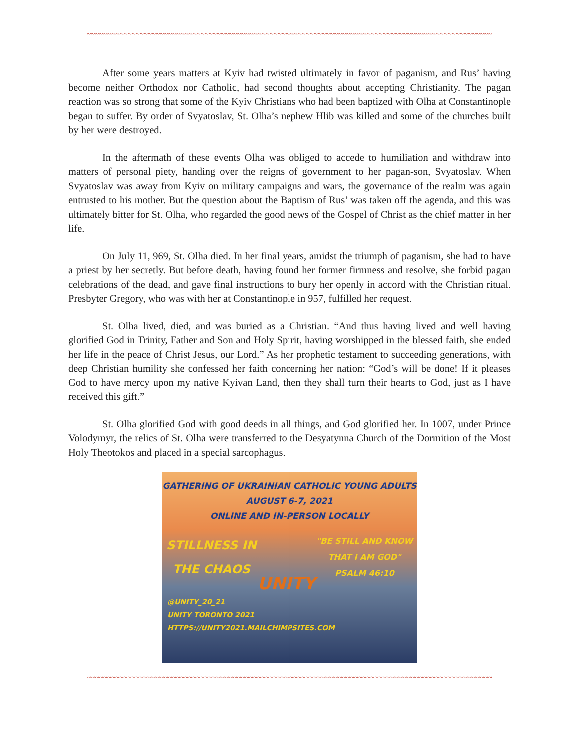~~~~~~~~~~~~~~~~~~~~~~~~~~~~~~~~~~~~~~~~~~~~~~~~~~~~~~~~~~~~~~~~~~~~~~~~~~~~~~~~~~~~~~~~~~~~~~~~~~~~
After some years matters at Kyiv had twisted ultimately in favor of paganism, and Rus’ having become neither Orthodox nor Catholic, had second thoughts about accepting Christianity. The pagan reaction was so strong that some of the Kyiv Christians who had been baptized with Olha at Constantinople began to suffer. By order of Svyatoslav, St. Olha’s nephew Hlib was killed and some of the churches built by her were destroyed.
In the aftermath of these events Olha was obliged to accede to humiliation and withdraw into matters of personal piety, handing over the reigns of government to her pagan-son, Svyatoslav. When Svyatoslav was away from Kyiv on military campaigns and wars, the governance of the realm was again entrusted to his mother. But the question about the Baptism of Rus’ was taken off the agenda, and this was ultimately bitter for St. Olha, who regarded the good news of the Gospel of Christ as the chief matter in her life.
On July 11, 969, St. Olha died. In her final years, amidst the triumph of paganism, she had to have a priest by her secretly. But before death, having found her former firmness and resolve, she forbid pagan celebrations of the dead, and gave final instructions to bury her openly in accord with the Christian ritual. Presbyter Gregory, who was with her at Constantinople in 957, fulfilled her request.
St. Olha lived, died, and was buried as a Christian. “And thus having lived and well having glorified God in Trinity, Father and Son and Holy Spirit, having worshipped in the blessed faith, she ended her life in the peace of Christ Jesus, our Lord.” As her prophetic testament to succeeding generations, with deep Christian humility she confessed her faith concerning her nation: “God’s will be done! If it pleases God to have mercy upon my native Kyivan Land, then they shall turn their hearts to God, just as I have received this gift.”
St. Olha glorified God with good deeds in all things, and God glorified her. In 1007, under Prince Volodymyr, the relics of St. Olha were transferred to the Desyatynna Church of the Dormition of the Most Holy Theotokos and placed in a special sarcophagus.
GATHERING OF UKRAINIAN CATHOLIC YOUNG ADULTS
AUGUST 6-7, 2021
ONLINE AND IN-PERSON LOCALLY
STILLNESS IN
THE CHAOS
UNITY
"BE STILL AND KNOW
THAT I AM GOD"
PSALM 46:10
@UNITY_20_21
UNITY TORONTO 2021
HTTPS://UNITY2021.MAILCHIMPSITES.COM
~~~~~~~~~~~~~~~~~~~~~~~~~~~~~~~~~~~~~~~~~~~~~~~~~~~~~~~~~~~~~~~~~~~~~~~~~~~~~~~~~~~~~~~~~~~~~~~~~~~~